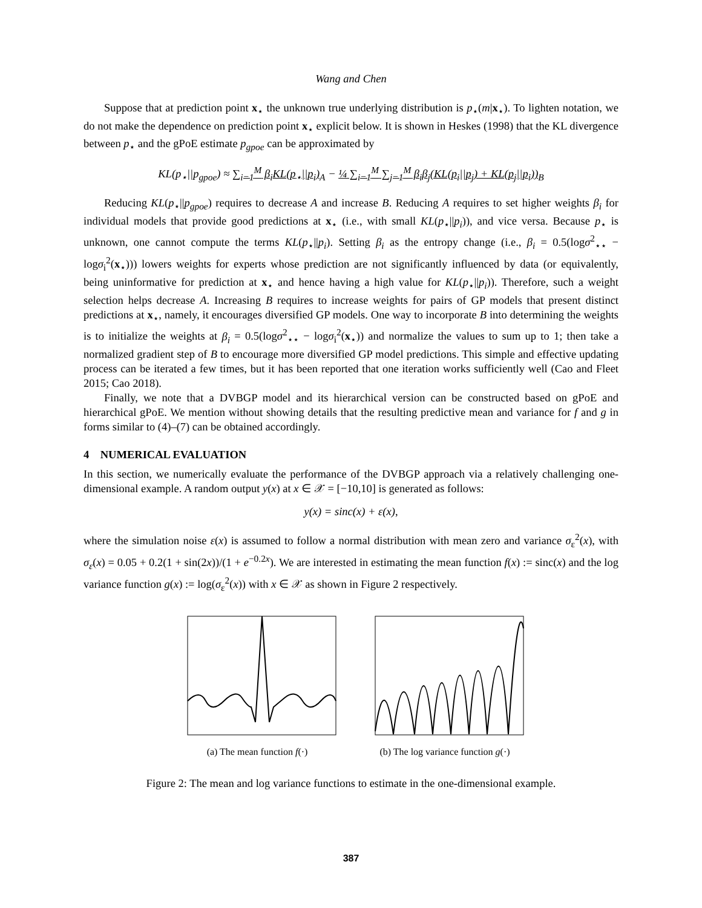Wang and Chen
Suppose that at prediction point x<sub>⋆</sub> the unknown true underlying distribution is p<sub>⋆</sub>(m|x<sub>⋆</sub>). To lighten notation, we do not make the dependence on prediction point x<sub>⋆</sub> explicit below. It is shown in Heskes (1998) that the KL divergence between p<sub>⋆</sub> and the gPoE estimate p<sub>gpoe</sub> can be approximated by
KL(p<sub>⋆</sub>||p<sub>gpoe</sub>) ≈ ∑<sub>i=1</sub><sup>M</sup> β<sub>i</sub>KL(p<sub>⋆</sub>||p<sub>i</sub>)<sub>A</sub> − ¼ ∑<sub>i=1</sub><sup>M</sup> ∑<sub>j=1</sub><sup>M</sup> β<sub>i</sub>β<sub>j</sub>(KL(p<sub>i</sub>||p<sub>j</sub>) + KL(p<sub>j</sub>||p<sub>i</sub>))<sub>B</sub>
Reducing KL(p<sub>⋆</sub>||p<sub>gpoe</sub>) requires to decrease A and increase B. Reducing A requires to set higher weights β<sub>i</sub> for individual models that provide good predictions at x<sub>⋆</sub> (i.e., with small KL(p<sub>⋆</sub>||p<sub>i</sub>)), and vice versa. Because p<sub>⋆</sub> is unknown, one cannot compute the terms KL(p<sub>⋆</sub>||p<sub>i</sub>). Setting β<sub>i</sub> as the entropy change (i.e., β<sub>i</sub> = 0.5(logσ<sup>2</sup><sub>⋆⋆</sub> − logσ<sub>i</sub><sup>2</sup>(x<sub>⋆</sub>))) lowers weights for experts whose prediction are not significantly influenced by data (or equivalently, being uninformative for prediction at x<sub>⋆</sub> and hence having a high value for KL(p<sub>⋆</sub>||p<sub>i</sub>)). Therefore, such a weight selection helps decrease A. Increasing B requires to increase weights for pairs of GP models that present distinct predictions at x<sub>⋆</sub>, namely, it encourages diversified GP models. One way to incorporate B into determining the weights is to initialize the weights at β<sub>i</sub> = 0.5(logσ<sup>2</sup><sub>⋆⋆</sub> − logσ<sub>i</sub><sup>2</sup>(x<sub>⋆</sub>)) and normalize the values to sum up to 1; then take a normalized gradient step of B to encourage more diversified GP model predictions. This simple and effective updating process can be iterated a few times, but it has been reported that one iteration works sufficiently well (Cao and Fleet 2015; Cao 2018).
Finally, we note that a DVBGP model and its hierarchical version can be constructed based on gPoE and hierarchical gPoE. We mention without showing details that the resulting predictive mean and variance for f and g in forms similar to (4)–(7) can be obtained accordingly.
4 NUMERICAL EVALUATION
In this section, we numerically evaluate the performance of the DVBGP approach via a relatively challenging one-dimensional example. A random output y(x) at x ∈ 𝒳 = [−10,10] is generated as follows:
y(x) = sinc(x) + ε(x),
where the simulation noise ε(x) is assumed to follow a normal distribution with mean zero and variance σ<sub>ε</sub><sup>2</sup>(x), with σ<sub>ε</sub>(x) = 0.05 + 0.2(1 + sin(2x))/(1 + e<sup>−0.2x</sup>). We are interested in estimating the mean function f(x) := sinc(x) and the log variance function g(x) := log(σ<sub>ε</sub><sup>2</sup>(x)) with x ∈ 𝒳 as shown in Figure 2 respectively.
(a) The mean function f(·) (b) The log variance function g(·)
Figure 2: The mean and log variance functions to estimate in the one-dimensional example.
387